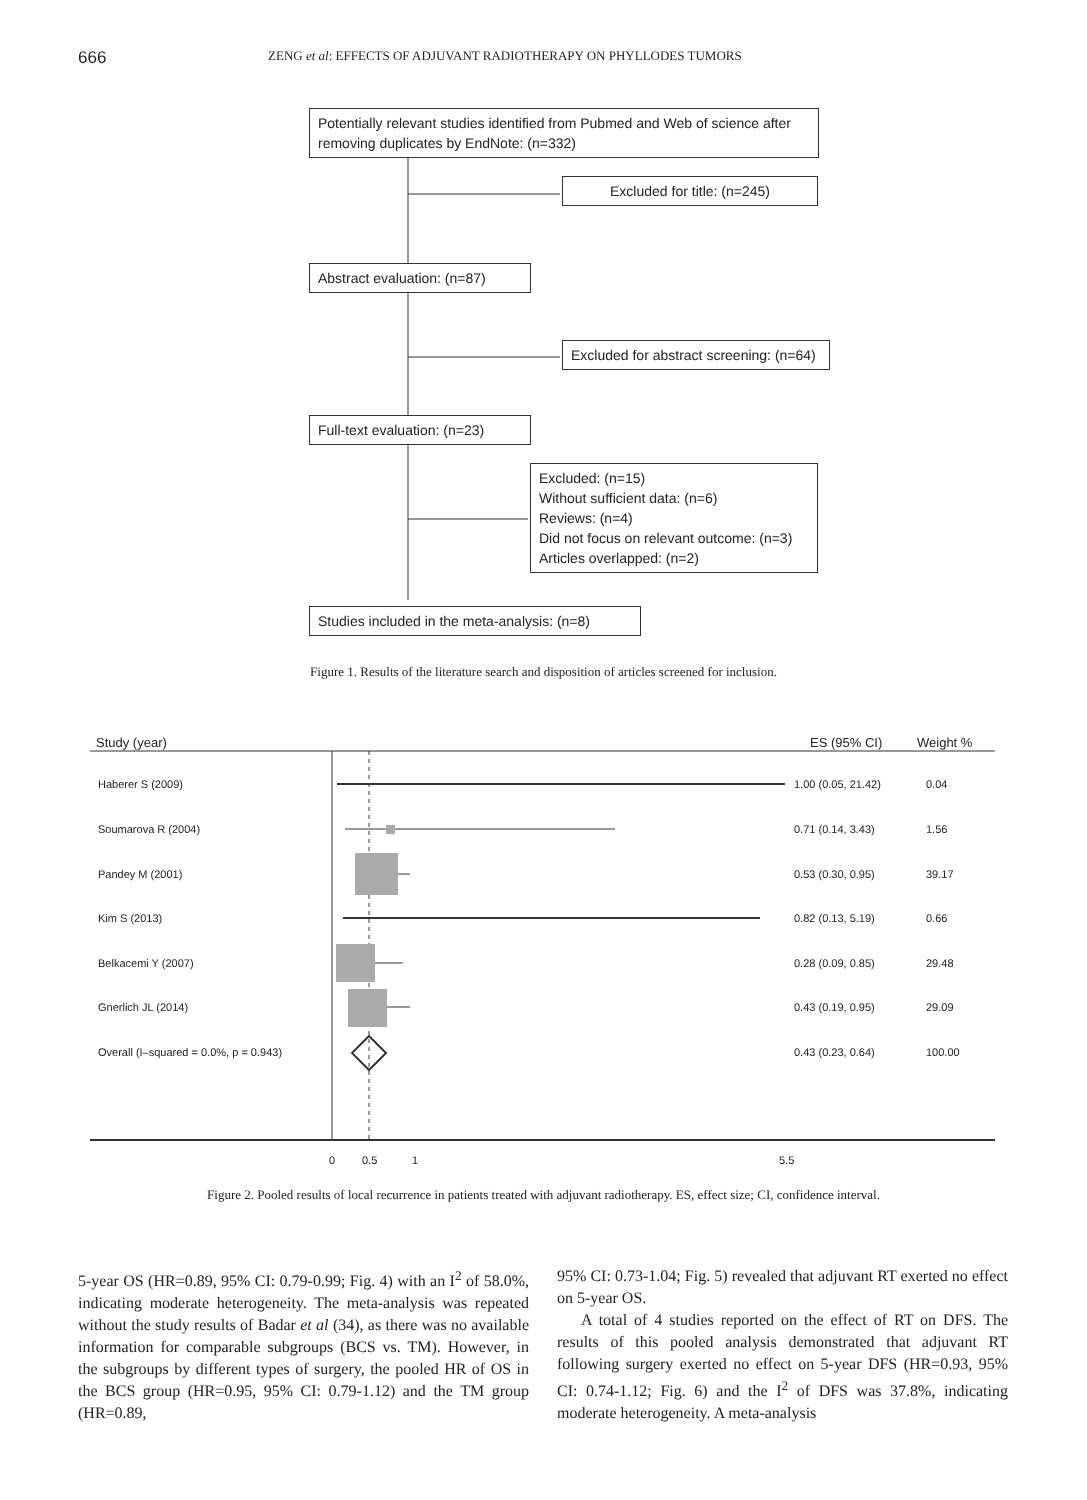666 ZENG et al: EFFECTS OF ADJUVANT RADIOTHERAPY ON PHYLLODES TUMORS
Potentially relevant studies identified from Pubmed and Web of science after removing duplicates by EndNote: (n=332)
Excluded for title: (n=245)
Abstract evaluation: (n=87)
Excluded for abstract screening: (n=64)
Full-text evaluation: (n=23)
Excluded: (n=15)
Without sufficient data: (n=6)
Reviews: (n=4)
Did not focus on relevant outcome: (n=3)
Articles overlapped: (n=2)
Studies included in the meta-analysis: (n=8)
Figure 1. Results of the literature search and disposition of articles screened for inclusion.
Study (year) ES (95% CI) Weight %
Haberer S (2009) 1.00 (0.05, 21.42) 0.04
Soumarova R (2004) 0.71 (0.14, 3.43) 1.56
Pandey M (2001) 0.53 (0.30, 0.95) 39.17
Kim S (2013) 0.82 (0.13, 5.19) 0.66
Belkacemi Y (2007) 0.28 (0.09, 0.85) 29.48
Gnerlich JL (2014) 0.43 (0.19, 0.95) 29.09
Overall (I–squared = 0.0%, p = 0.943)
0.43 (0.23, 0.64) 100.00
0 0.5 1 5.5
Figure 2. Pooled results of local recurrence in patients treated with adjuvant radiotherapy. ES, effect size; CI, confidence interval.
5-year OS (HR=0.89, 95% CI: 0.79-0.99; Fig. 4) with an I<sup>2</sup> of 58.0%, indicating moderate heterogeneity. The meta-analysis was repeated without the study results of Badar et al (34), as there was no available information for comparable subgroups (BCS vs. TM). However, in the subgroups by different types of surgery, the pooled HR of OS in the BCS group (HR=0.95, 95% CI: 0.79-1.12) and the TM group (HR=0.89,
95% CI: 0.73-1.04; Fig. 5) revealed that adjuvant RT exerted no effect on 5-year OS.
A total of 4 studies reported on the effect of RT on DFS. The results of this pooled analysis demonstrated that adjuvant RT following surgery exerted no effect on 5-year DFS (HR=0.93, 95% CI: 0.74-1.12; Fig. 6) and the I<sup>2</sup> of DFS was 37.8%, indicating moderate heterogeneity. A meta-analysis